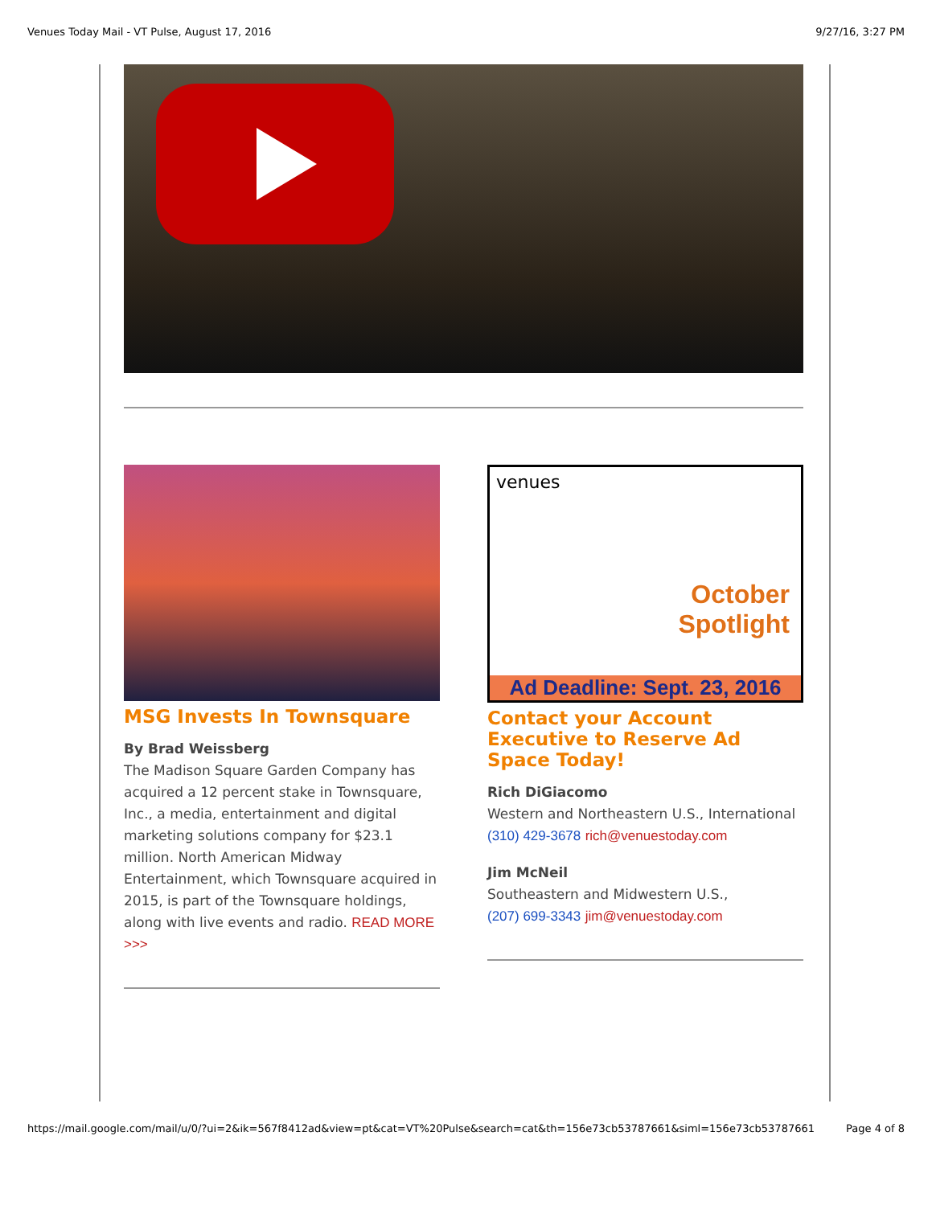Venues Today Mail - VT Pulse, August 17, 2016 9/27/16, 3:27 PM
MSG Invests In Townsquare
By Brad Weissberg
The Madison Square Garden Company has acquired a 12 percent stake in Townsquare, Inc., a media, entertainment and digital marketing solutions company for $23.1 million. North American Midway Entertainment, which Townsquare acquired in 2015, is part of the Townsquare holdings, along with live events and radio. READ MORE >>>
venues
October
Spotlight
Ad Deadline: Sept. 23, 2016
Contact your Account Executive to Reserve Ad Space Today!
Rich DiGiacomo
Western and Northeastern U.S., International
(310) 429-3678 rich@venuestoday.com
Jim McNeil
Southeastern and Midwestern U.S.,
(207) 699-3343 jim@venuestoday.com
https://mail.google.com/mail/u/0/?ui=2&ik=567f8412ad&view=pt&cat=VT%20Pulse&search=cat&th=156e73cb53787661&siml=156e73cb53787661 Page 4 of 8